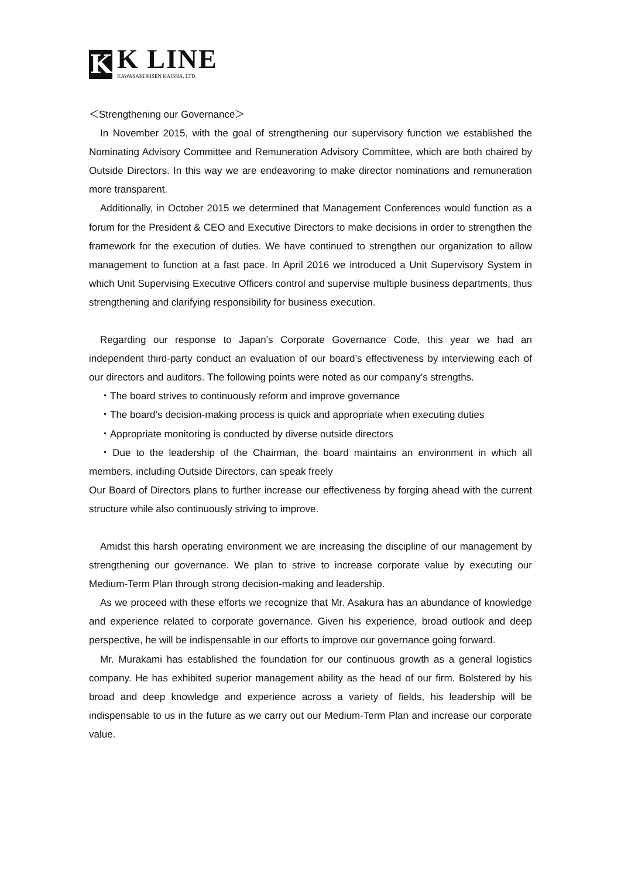K
K LINE
KAWASAKI KISEN KAISHA, LTD.
＜Strengthening our Governance＞
In November 2015, with the goal of strengthening our supervisory function we established the Nominating Advisory Committee and Remuneration Advisory Committee, which are both chaired by Outside Directors. In this way we are endeavoring to make director nominations and remuneration more transparent.
Additionally, in October 2015 we determined that Management Conferences would function as a forum for the President & CEO and Executive Directors to make decisions in order to strengthen the framework for the execution of duties. We have continued to strengthen our organization to allow management to function at a fast pace. In April 2016 we introduced a Unit Supervisory System in which Unit Supervising Executive Officers control and supervise multiple business departments, thus strengthening and clarifying responsibility for business execution.
Regarding our response to Japan’s Corporate Governance Code, this year we had an independent third-party conduct an evaluation of our board’s effectiveness by interviewing each of our directors and auditors. The following points were noted as our company’s strengths.
・The board strives to continuously reform and improve governance
・The board’s decision-making process is quick and appropriate when executing duties
・Appropriate monitoring is conducted by diverse outside directors
・Due to the leadership of the Chairman, the board maintains an environment in which all members, including Outside Directors, can speak freely
Our Board of Directors plans to further increase our effectiveness by forging ahead with the current structure while also continuously striving to improve.
Amidst this harsh operating environment we are increasing the discipline of our management by strengthening our governance. We plan to strive to increase corporate value by executing our Medium-Term Plan through strong decision-making and leadership.
As we proceed with these efforts we recognize that Mr. Asakura has an abundance of knowledge and experience related to corporate governance. Given his experience, broad outlook and deep perspective, he will be indispensable in our efforts to improve our governance going forward.
Mr. Murakami has established the foundation for our continuous growth as a general logistics company. He has exhibited superior management ability as the head of our firm. Bolstered by his broad and deep knowledge and experience across a variety of fields, his leadership will be indispensable to us in the future as we carry out our Medium-Term Plan and increase our corporate value.